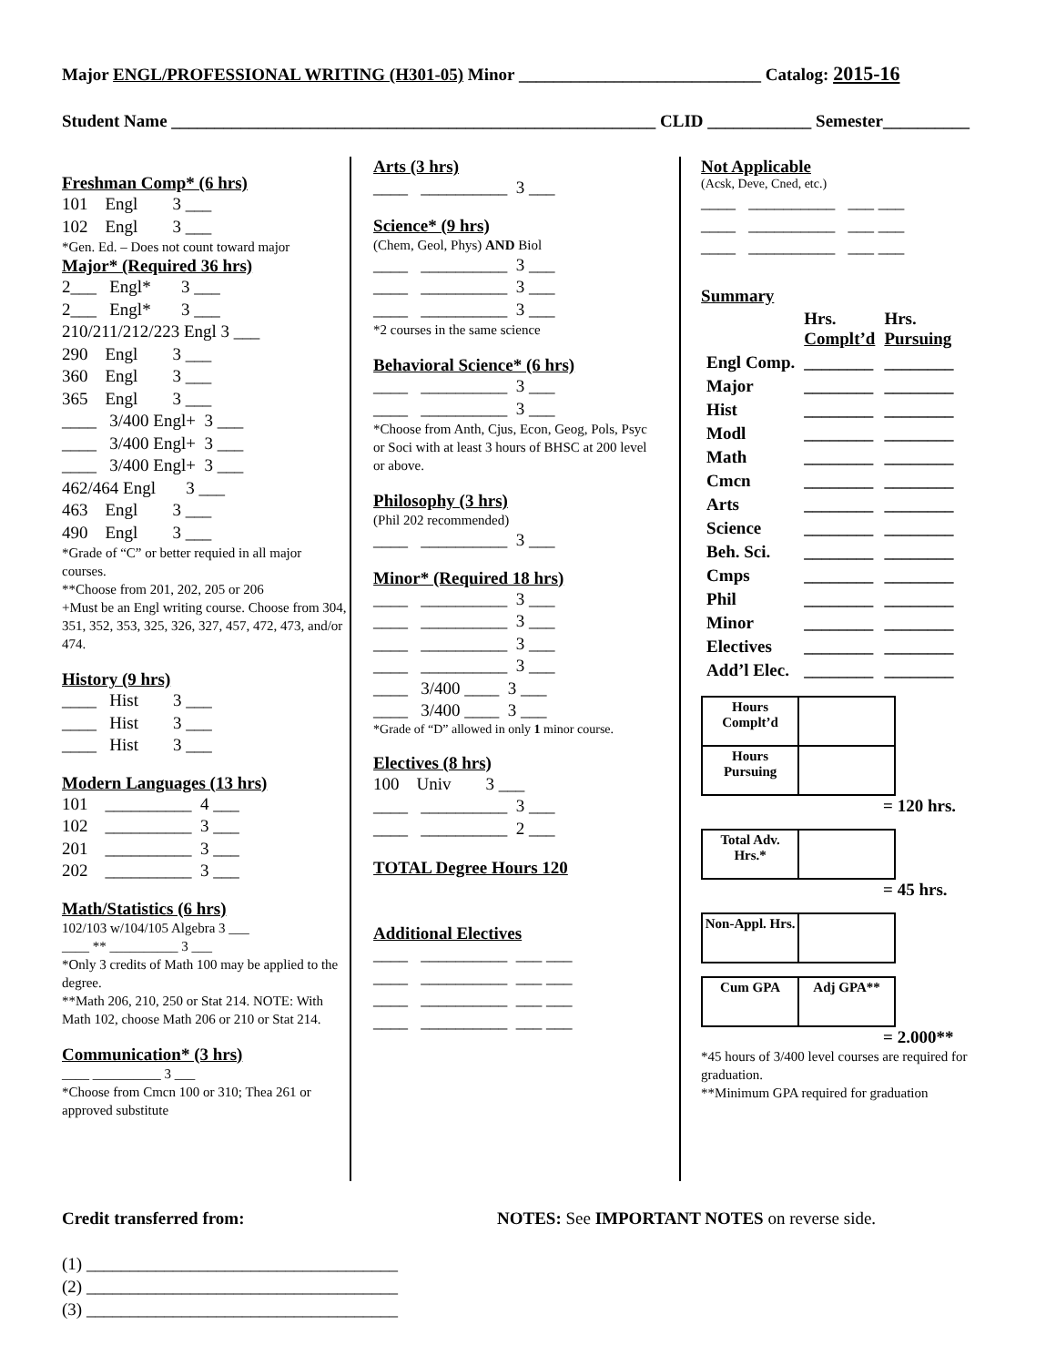Major ENGL/PROFESSIONAL WRITING (H301-05) Minor ____________________________ Catalog: 2015-16
Student Name ________________________________________________________ CLID ____________ Semester__________
Freshman Comp* (6 hrs)
101 Engl 3 ___ 102 Engl 3 ___
*Gen. Ed. – Does not count toward major
Major* (Required 36 hrs)
2___ Engl* 3 ___ 2___ Engl* 3 ___ 210/211/212/223 Engl 3 ___ 290 Engl 3 ___ 360 Engl 3 ___ 365 Engl 3 ___ ____ 3/400 Engl+ 3 ___ ____ 3/400 Engl+ 3 ___ ____ 3/400 Engl+ 3 ___ 462/464 Engl 3 ___ 463 Engl 3 ___ 490 Engl 3 ___
*Grade of “C” or better requied in all major courses.
**Choose from 201, 202, 205 or 206
+Must be an Engl writing course. Choose from 304, 351, 352, 353, 325, 326, 327, 457, 472, 473, and/or 474.
History (9 hrs)
____ Hist 3 ___ ____ Hist 3 ___ ____ Hist 3 ___
Modern Languages (13 hrs)
101 __________ 4 ___ 102 __________ 3 ___ 201 __________ 3 ___ 202 __________ 3 ___
Math/Statistics (6 hrs)
102/103 w/104/105 Algebra 3 ___
____ ** __________ 3 ___
*Only 3 credits of Math 100 may be applied to the degree.
**Math 206, 210, 250 or Stat 214. NOTE: With Math 102, choose Math 206 or 210 or Stat 214.
Communication* (3 hrs)
____ __________ 3 ___
*Choose from Cmcn 100 or 310; Thea 261 or approved substitute
Arts (3 hrs)
____ __________ 3 ___
Science* (9 hrs)
(Chem, Geol, Phys) AND Biol
____ __________ 3 ___ ____ __________ 3 ___ ____ __________ 3 ___
*2 courses in the same science
Behavioral Science* (6 hrs)
____ __________ 3 ___ ____ __________ 3 ___
*Choose from Anth, Cjus, Econ, Geog, Pols, Psyc or Soci with at least 3 hours of BHSC at 200 level or above.
Philosophy (3 hrs)
(Phil 202 recommended)
____ __________ 3 ___
Minor* (Required 18 hrs)
____ __________ 3 ___ ____ __________ 3 ___ ____ __________ 3 ___ ____ __________ 3 ___ ____ 3/400 ____ 3 ___ ____ 3/400 ____ 3 ___
*Grade of “D” allowed in only 1 minor course.
Electives (8 hrs)
100 Univ 3 ___ ____ __________ 3 ___ ____ __________ 2 ___
TOTAL Degree Hours 120
Additional Electives
____ __________ ___ ___ ____ __________ ___ ___ ____ __________ ___ ___ ____ __________ ___ ___
Not Applicable
(Acsk, Deve, Cned, etc.)
____ __________ ___ ___ ____ __________ ___ ___ ____ __________ ___ ___
Summary
| | Hrs. Complt’d | Hrs. Pursuing |
| Engl Comp. | ________ | ________ |
| Major | ________ | ________ |
| Hist | ________ | ________ |
| Modl | ________ | ________ |
| Math | ________ | ________ |
| Cmcn | ________ | ________ |
| Arts | ________ | ________ |
| Science | ________ | ________ |
| Beh. Sci. | ________ | ________ |
| Cmps | ________ | ________ |
| Phil | ________ | ________ |
| Minor | ________ | ________ |
| Electives | ________ | ________ |
| Add’l Elec. | ________ | ________ |
| Hours Complt’d | |
| Hours Pursuing | |
= 120 hrs.
| Total Adv. Hrs.* | |
= 45 hrs.
| Non-Appl. Hrs. | |
| Cum GPA | Adj GPA** |
= 2.000**
*45 hours of 3/400 level courses are required for graduation.
**Minimum GPA required for graduation
Credit transferred from: NOTES: See IMPORTANT NOTES on reverse side.
(1) ____________________________________
(2) ____________________________________
(3) ____________________________________